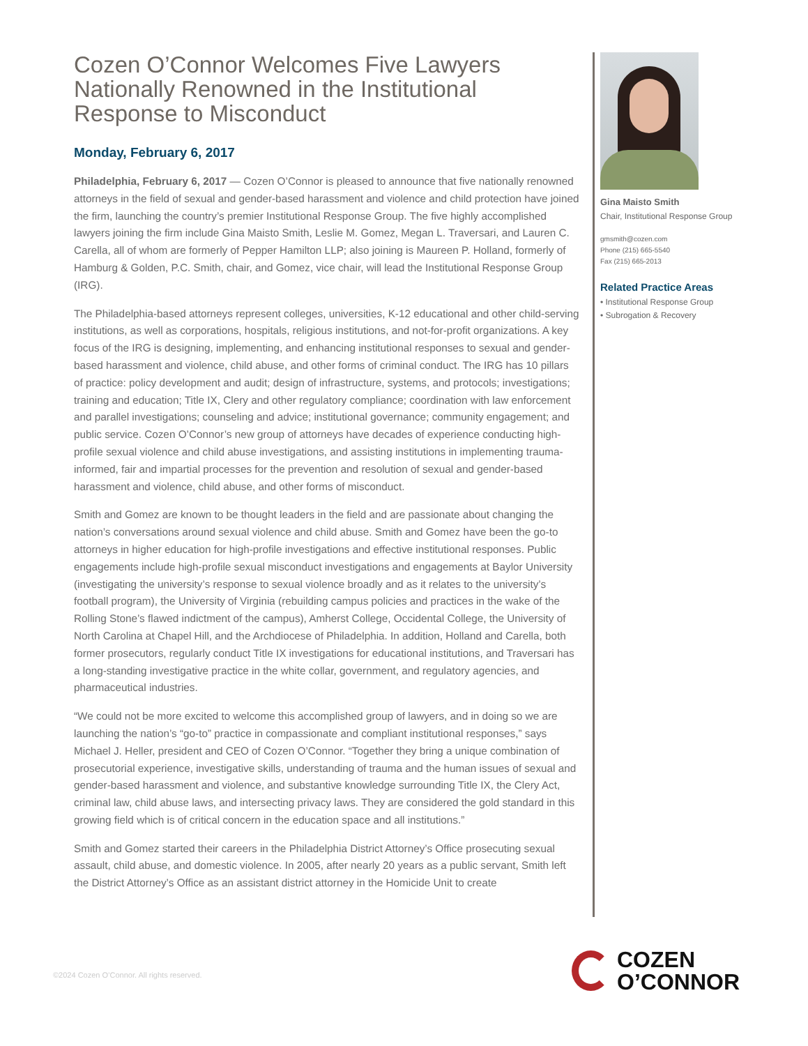Cozen O’Connor Welcomes Five Lawyers Nationally Renowned in the Institutional Response to Misconduct
Monday, February 6, 2017
Philadelphia, February 6, 2017 — Cozen O’Connor is pleased to announce that five nationally renowned attorneys in the field of sexual and gender-based harassment and violence and child protection have joined the firm, launching the country’s premier Institutional Response Group. The five highly accomplished lawyers joining the firm include Gina Maisto Smith, Leslie M. Gomez, Megan L. Traversari, and Lauren C. Carella, all of whom are formerly of Pepper Hamilton LLP; also joining is Maureen P. Holland, formerly of Hamburg & Golden, P.C. Smith, chair, and Gomez, vice chair, will lead the Institutional Response Group (IRG).
The Philadelphia-based attorneys represent colleges, universities, K-12 educational and other child-serving institutions, as well as corporations, hospitals, religious institutions, and not-for-profit organizations. A key focus of the IRG is designing, implementing, and enhancing institutional responses to sexual and gender-based harassment and violence, child abuse, and other forms of criminal conduct. The IRG has 10 pillars of practice: policy development and audit; design of infrastructure, systems, and protocols; investigations; training and education; Title IX, Clery and other regulatory compliance; coordination with law enforcement and parallel investigations; counseling and advice; institutional governance; community engagement; and public service. Cozen O’Connor’s new group of attorneys have decades of experience conducting high-profile sexual violence and child abuse investigations, and assisting institutions in implementing trauma-informed, fair and impartial processes for the prevention and resolution of sexual and gender-based harassment and violence, child abuse, and other forms of misconduct.
Smith and Gomez are known to be thought leaders in the field and are passionate about changing the nation’s conversations around sexual violence and child abuse. Smith and Gomez have been the go-to attorneys in higher education for high-profile investigations and effective institutional responses. Public engagements include high-profile sexual misconduct investigations and engagements at Baylor University (investigating the university’s response to sexual violence broadly and as it relates to the university’s football program), the University of Virginia (rebuilding campus policies and practices in the wake of the Rolling Stone’s flawed indictment of the campus), Amherst College, Occidental College, the University of North Carolina at Chapel Hill, and the Archdiocese of Philadelphia. In addition, Holland and Carella, both former prosecutors, regularly conduct Title IX investigations for educational institutions, and Traversari has a long-standing investigative practice in the white collar, government, and regulatory agencies, and pharmaceutical industries.
“We could not be more excited to welcome this accomplished group of lawyers, and in doing so we are launching the nation’s “go-to” practice in compassionate and compliant institutional responses,” says Michael J. Heller, president and CEO of Cozen O’Connor. “Together they bring a unique combination of prosecutorial experience, investigative skills, understanding of trauma and the human issues of sexual and gender-based harassment and violence, and substantive knowledge surrounding Title IX, the Clery Act, criminal law, child abuse laws, and intersecting privacy laws. They are considered the gold standard in this growing field which is of critical concern in the education space and all institutions.”
Smith and Gomez started their careers in the Philadelphia District Attorney’s Office prosecuting sexual assault, child abuse, and domestic violence. In 2005, after nearly 20 years as a public servant, Smith left the District Attorney’s Office as an assistant district attorney in the Homicide Unit to create
Gina Maisto Smith
Chair, Institutional Response Group
gmsmith@cozen.com
Phone (215) 665-5540
Fax (215) 665-2013
Related Practice Areas
• Institutional Response Group
• Subrogation & Recovery
©2024 Cozen O’Connor. All rights reserved.
COZEN
O’CONNOR